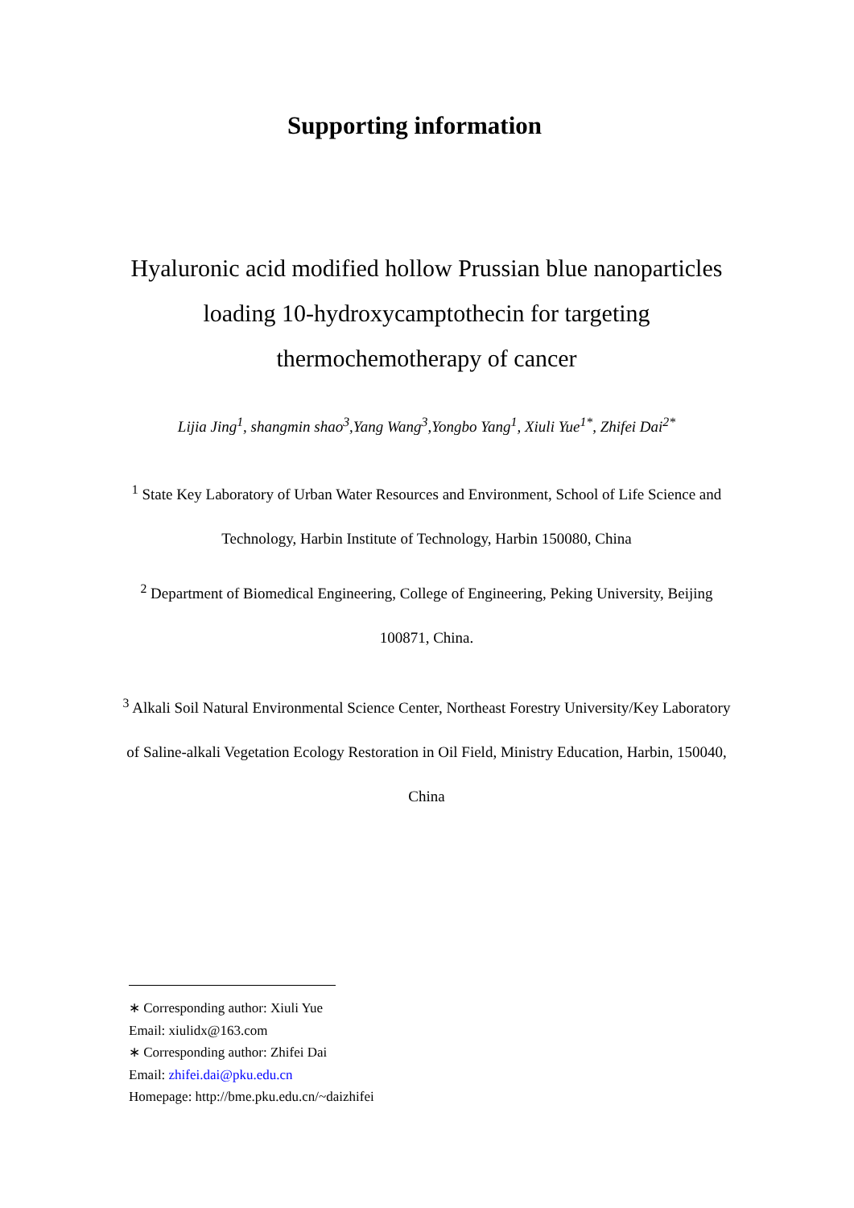Supporting information
Hyaluronic acid modified hollow Prussian blue nanoparticles loading 10-hydroxycamptothecin for targeting thermochemotherapy of cancer
Lijia Jing<sup>1</sup>, shangmin shao<sup>3</sup>,Yang Wang<sup>3</sup>,Yongbo Yang<sup>1</sup>, Xiuli Yue<sup>1*</sup>, Zhifei Dai<sup>2*</sup>
<sup>1</sup> State Key Laboratory of Urban Water Resources and Environment, School of Life Science and Technology, Harbin Institute of Technology, Harbin 150080, China
<sup>2</sup> Department of Biomedical Engineering, College of Engineering, Peking University, Beijing 100871, China.
<sup>3</sup> Alkali Soil Natural Environmental Science Center, Northeast Forestry University/Key Laboratory of Saline-alkali Vegetation Ecology Restoration in Oil Field, Ministry Education, Harbin, 150040, China
∗ Corresponding author: Xiuli Yue
Email: xiulidx@163.com
∗ Corresponding author: Zhifei Dai
Email: zhifei.dai@pku.edu.cn
Homepage: http://bme.pku.edu.cn/~daizhifei